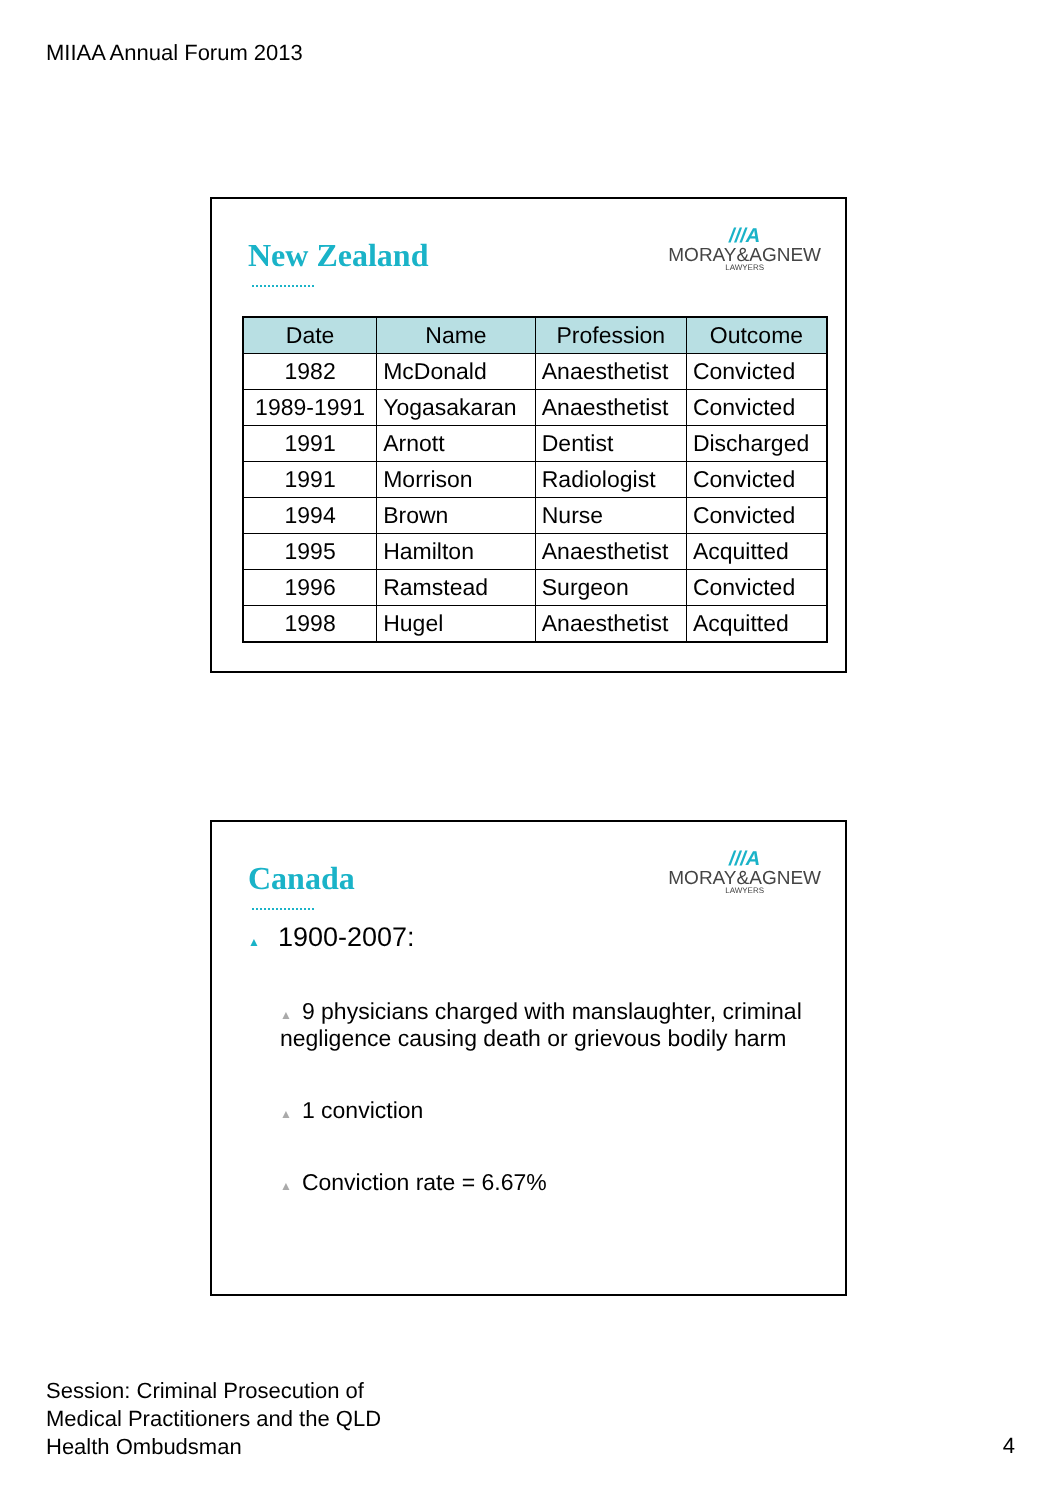MIIAA Annual Forum 2013
New Zealand
///A
MORAY&AGNEW
LAWYERS
| Date | Name | Profession | Outcome |
| --- | --- | --- | --- |
| 1982 | McDonald | Anaesthetist | Convicted |
| 1989-1991 | Yogasakaran | Anaesthetist | Convicted |
| 1991 | Arnott | Dentist | Discharged |
| 1991 | Morrison | Radiologist | Convicted |
| 1994 | Brown | Nurse | Convicted |
| 1995 | Hamilton | Anaesthetist | Acquitted |
| 1996 | Ramstead | Surgeon | Convicted |
| 1998 | Hugel | Anaesthetist | Acquitted |
Canada
///A
MORAY&AGNEW
LAWYERS
▲ 1900-2007:
▲ 9 physicians charged with manslaughter, criminal negligence causing death or grievous bodily harm
▲ 1 conviction
▲ Conviction rate = 6.67%
Session: Criminal Prosecution of
Medical Practitioners and the QLD
Health Ombudsman
4